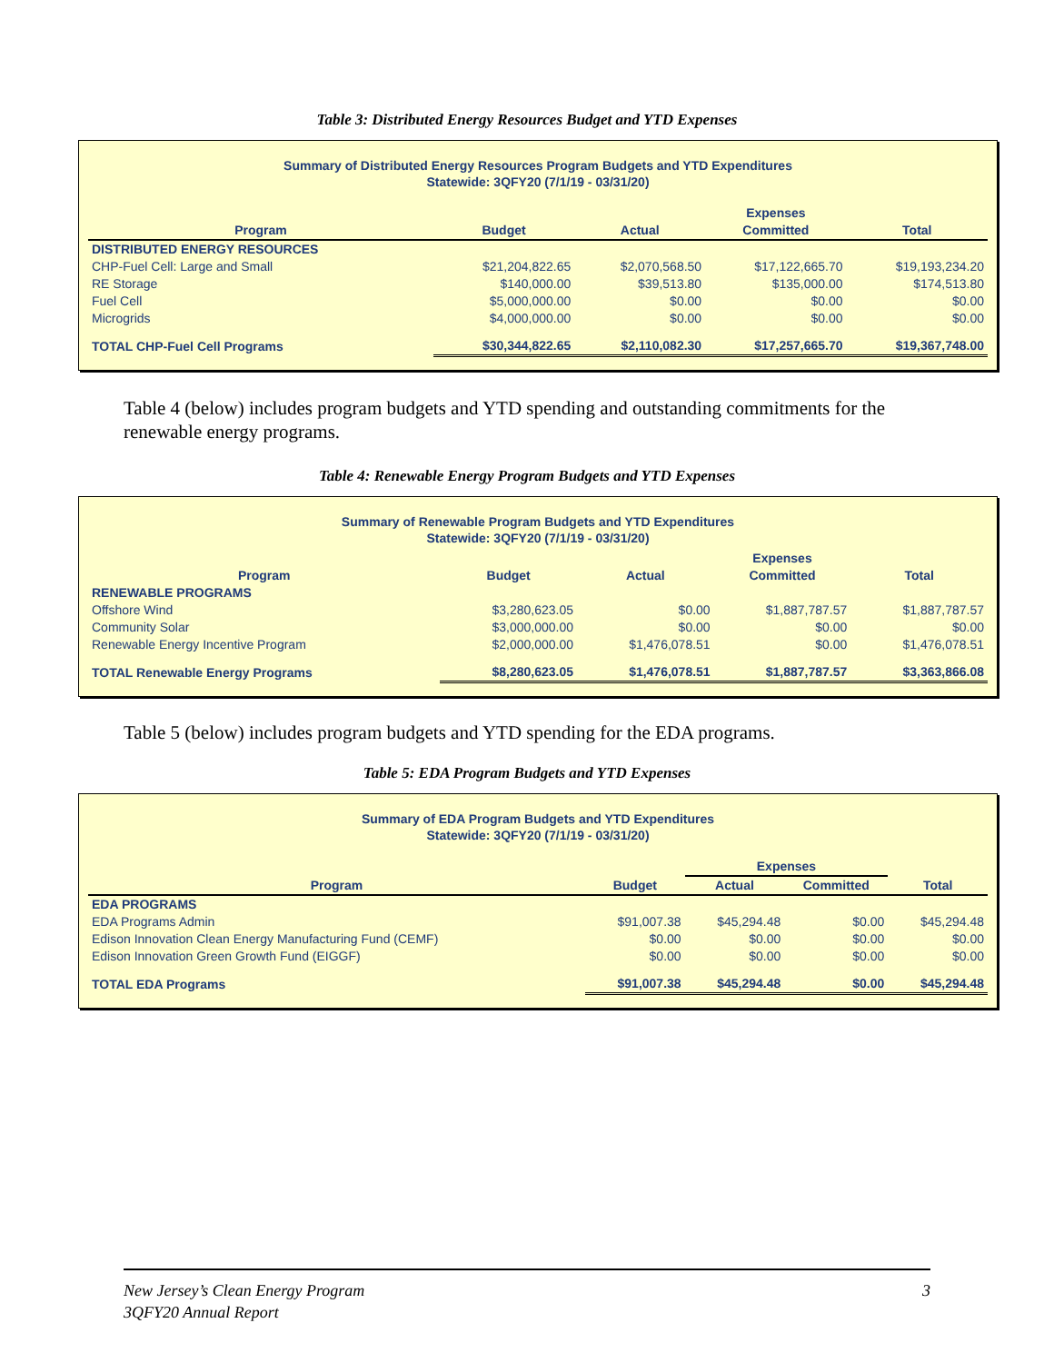Table 3: Distributed Energy Resources Budget and YTD Expenses
Summary of Distributed Energy Resources Program Budgets and YTD Expenditures
Statewide: 3QFY20 (7/1/19 - 03/31/20)
| | | | Expenses | |
| --- | --- | --- | --- | --- |
| Program | Budget | Actual | Committed | Total |
| DISTRIBUTED ENERGY RESOURCES | | | | |
| CHP-Fuel Cell: Large and Small | $21,204,822.65 | $2,070,568.50 | $17,122,665.70 | $19,193,234.20 |
| RE Storage | $140,000.00 | $39,513.80 | $135,000.00 | $174,513.80 |
| Fuel Cell | $5,000,000.00 | $0.00 | $0.00 | $0.00 |
| Microgrids | $4,000,000.00 | $0.00 | $0.00 | $0.00 |
| TOTAL CHP-Fuel Cell Programs | $30,344,822.65 | $2,110,082.30 | $17,257,665.70 | $19,367,748.00 |
Table 4 (below) includes program budgets and YTD spending and outstanding commitments for the renewable energy programs.
Table 4: Renewable Energy Program Budgets and YTD Expenses
Summary of Renewable Program Budgets and YTD Expenditures
Statewide: 3QFY20 (7/1/19 - 03/31/20)
| | | | Expenses | |
| --- | --- | --- | --- | --- |
| Program | Budget | Actual | Committed | Total |
| RENEWABLE PROGRAMS | | | | |
| Offshore Wind | $3,280,623.05 | $0.00 | $1,887,787.57 | $1,887,787.57 |
| Community Solar | $3,000,000.00 | $0.00 | $0.00 | $0.00 |
| Renewable Energy Incentive Program | $2,000,000.00 | $1,476,078.51 | $0.00 | $1,476,078.51 |
| TOTAL Renewable Energy Programs | $8,280,623.05 | $1,476,078.51 | $1,887,787.57 | $3,363,866.08 |
Table 5 (below) includes program budgets and YTD spending for the EDA programs.
Table 5: EDA Program Budgets and YTD Expenses
Summary of EDA Program Budgets and YTD Expenditures
Statewide: 3QFY20 (7/1/19 - 03/31/20)
| | | Expenses | | |
| --- | --- | --- | --- | --- |
| Program | Budget | Actual | Committed | Total |
| EDA PROGRAMS | | | | |
| EDA Programs Admin | $91,007.38 | $45,294.48 | $0.00 | $45,294.48 |
| Edison Innovation Clean Energy Manufacturing Fund (CEMF) | $0.00 | $0.00 | $0.00 | $0.00 |
| Edison Innovation Green Growth Fund (EIGGF) | $0.00 | $0.00 | $0.00 | $0.00 |
| TOTAL EDA Programs | $91,007.38 | $45,294.48 | $0.00 | $45,294.48 |
New Jersey’s Clean Energy Program
3QFY20 Annual Report
3